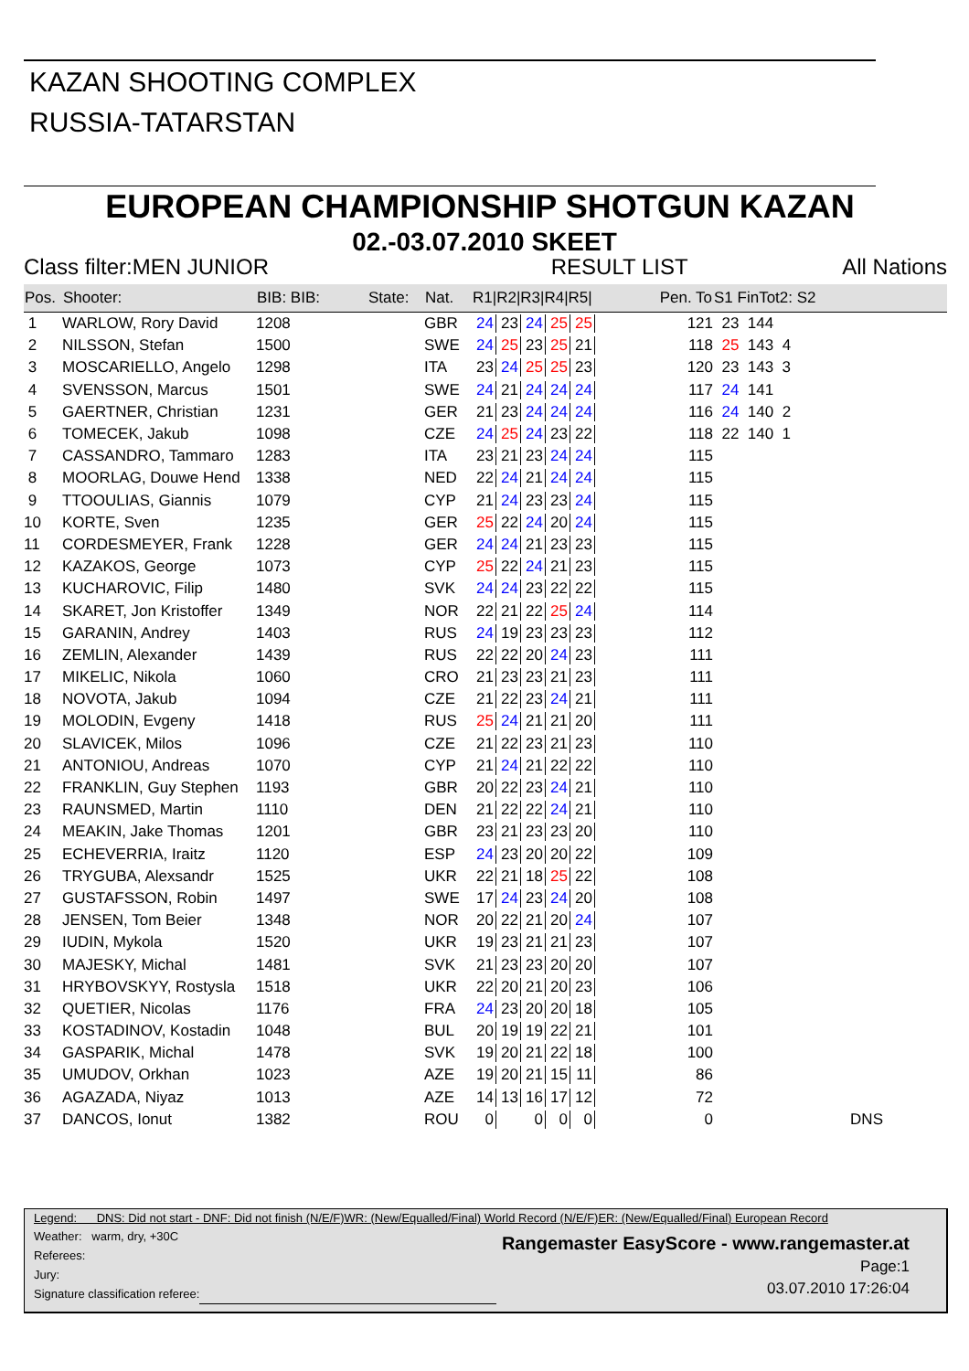KAZAN SHOOTING COMPLEX
RUSSIA-TATARSTAN
EUROPEAN CHAMPIONSHIP SHOTGUN KAZAN
02.-03.07.2010 SKEET
Class filter:MEN JUNIOR RESULT LIST All Nations
| Pos. | Shooter: | BIB: BIB: | State: | Nat. | R1/R2/R3/R4/R5/ | Pen. To | S1 FinTot2: S2 |
| --- | --- | --- | --- | --- | --- | --- | --- |
| 1 | WARLOW, Rory David | 1208 | | GBR | 24 23 24 25 25 | 121 | 23 144 |
| 2 | NILSSON, Stefan | 1500 | | SWE | 24 25 23 25 21 | 118 | 25 143 4 |
| 3 | MOSCARIELLO, Angelo | 1298 | | ITA | 23 24 25 25 23 | 120 | 23 143 3 |
| 4 | SVENSSON, Marcus | 1501 | | SWE | 24 21 24 24 24 | 117 | 24 141 |
| 5 | GAERTNER, Christian | 1231 | | GER | 21 23 24 24 24 | 116 | 24 140 2 |
| 6 | TOMECEK, Jakub | 1098 | | CZE | 24 25 24 23 22 | 118 | 22 140 1 |
| 7 | CASSANDRO, Tammaro | 1283 | | ITA | 23 21 23 24 24 | 115 | |
| 8 | MOORLAG, Douwe Hend | 1338 | | NED | 22 24 21 24 24 | 115 | |
| 9 | TTOOULIAS, Giannis | 1079 | | CYP | 21 24 23 23 24 | 115 | |
| 10 | KORTE, Sven | 1235 | | GER | 25 22 24 20 24 | 115 | |
| 11 | CORDESMEYER, Frank | 1228 | | GER | 24 24 21 23 23 | 115 | |
| 12 | KAZAKOS, George | 1073 | | CYP | 25 22 24 21 23 | 115 | |
| 13 | KUCHAROVIC, Filip | 1480 | | SVK | 24 24 23 22 22 | 115 | |
| 14 | SKARET, Jon Kristoffer | 1349 | | NOR | 22 21 22 25 24 | 114 | |
| 15 | GARANIN, Andrey | 1403 | | RUS | 24 19 23 23 23 | 112 | |
| 16 | ZEMLIN, Alexander | 1439 | | RUS | 22 22 20 24 23 | 111 | |
| 17 | MIKELIC, Nikola | 1060 | | CRO | 21 23 23 21 23 | 111 | |
| 18 | NOVOTA, Jakub | 1094 | | CZE | 21 22 23 24 21 | 111 | |
| 19 | MOLODIN, Evgeny | 1418 | | RUS | 25 24 21 21 20 | 111 | |
| 20 | SLAVICEK, Milos | 1096 | | CZE | 21 22 23 21 23 | 110 | |
| 21 | ANTONIOU, Andreas | 1070 | | CYP | 21 24 21 22 22 | 110 | |
| 22 | FRANKLIN, Guy Stephen | 1193 | | GBR | 20 22 23 24 21 | 110 | |
| 23 | RAUNSMED, Martin | 1110 | | DEN | 21 22 22 24 21 | 110 | |
| 24 | MEAKIN, Jake Thomas | 1201 | | GBR | 23 21 23 23 20 | 110 | |
| 25 | ECHEVERRIA, Iraitz | 1120 | | ESP | 24 23 20 20 22 | 109 | |
| 26 | TRYGUBA, Alexsandr | 1525 | | UKR | 22 21 18 25 22 | 108 | |
| 27 | GUSTAFSSON, Robin | 1497 | | SWE | 17 24 23 24 20 | 108 | |
| 28 | JENSEN, Tom Beier | 1348 | | NOR | 20 22 21 20 24 | 107 | |
| 29 | IUDIN, Mykola | 1520 | | UKR | 19 23 21 21 23 | 107 | |
| 30 | MAJESKY, Michal | 1481 | | SVK | 21 23 23 20 20 | 107 | |
| 31 | HRYBOVSKYY, Rostysla | 1518 | | UKR | 22 20 21 20 23 | 106 | |
| 32 | QUETIER, Nicolas | 1176 | | FRA | 24 23 20 20 18 | 105 | |
| 33 | KOSTADINOV, Kostadin | 1048 | | BUL | 20 19 19 22 21 | 101 | |
| 34 | GASPARIK, Michal | 1478 | | SVK | 19 20 21 22 18 | 100 | |
| 35 | UMUDOV, Orkhan | 1023 | | AZE | 19 20 21 15 11 | 86 | |
| 36 | AGAZADA, Niyaz | 1013 | | AZE | 14 13 16 17 12 | 72 | |
| 37 | DANCOS, Ionut | 1382 | | ROU | 0 0 0 0 | 0 | DNS |
Legend: DNS: Did not start - DNF: Did not finish (N/E/F)WR: (New/Equalled/Final) World Record (N/E/F)ER: (New/Equalled/Final) European Record
Weather: warm, dry, +30C
Referees:
Jury:
Signature classification referee:
Rangemaster EasyScore - www.rangemaster.at
Page:1
03.07.2010 17:26:04